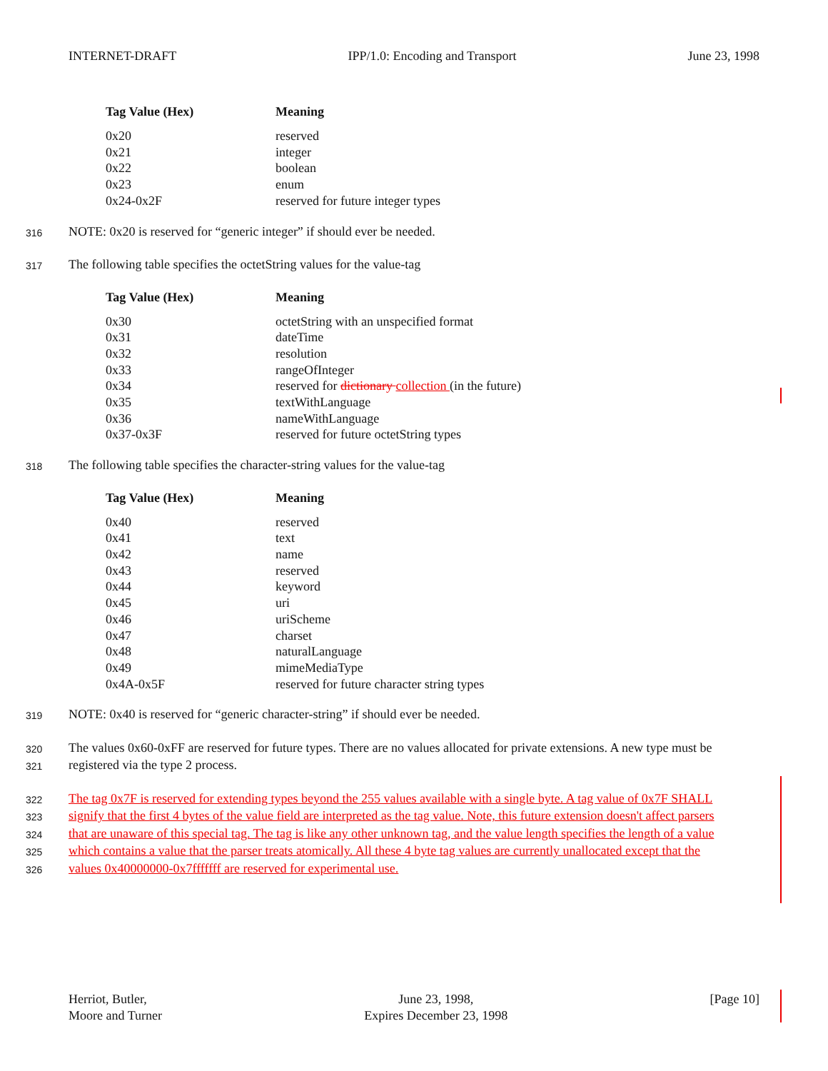INTERNET-DRAFT IPP/1.0: Encoding and Transport June 23, 1998
| Tag Value (Hex) | Meaning |
| --- | --- |
| 0x20 | reserved |
| 0x21 | integer |
| 0x22 | boolean |
| 0x23 | enum |
| 0x24-0x2F | reserved for future integer types |
316 NOTE: 0x20 is reserved for “generic integer” if should ever be needed.
317 The following table specifies the octetString values for the value-tag
| Tag Value (Hex) | Meaning |
| --- | --- |
| 0x30 | octetString with an unspecified format |
| 0x31 | dateTime |
| 0x32 | resolution |
| 0x33 | rangeOfInteger |
| 0x34 | reserved for dictionary collection (in the future) |
| 0x35 | textWithLanguage |
| 0x36 | nameWithLanguage |
| 0x37-0x3F | reserved for future octetString types |
318 The following table specifies the character-string values for the value-tag
| Tag Value (Hex) | Meaning |
| --- | --- |
| 0x40 | reserved |
| 0x41 | text |
| 0x42 | name |
| 0x43 | reserved |
| 0x44 | keyword |
| 0x45 | uri |
| 0x46 | uriScheme |
| 0x47 | charset |
| 0x48 | naturalLanguage |
| 0x49 | mimeMediaType |
| 0x4A-0x5F | reserved for future character string types |
319 NOTE: 0x40 is reserved for “generic character-string” if should ever be needed.
320 The values 0x60-0xFF are reserved for future types. There are no values allocated for private extensions. A new type must be
321 registered via the type 2 process.
322 The tag 0x7F is reserved for extending types beyond the 255 values available with a single byte. A tag value of 0x7F SHALL
323 signify that the first 4 bytes of the value field are interpreted as the tag value. Note, this future extension doesn't affect parsers
324 that are unaware of this special tag. The tag is like any other unknown tag, and the value length specifies the length of a value
325 which contains a value that the parser treats atomically. All these 4 byte tag values are currently unallocated except that the
326 values 0x40000000-0x7fffffff are reserved for experimental use.
Herriot, Butler,
Moore and Turner June 23, 1998,
Expires December 23, 1998 [Page 10]